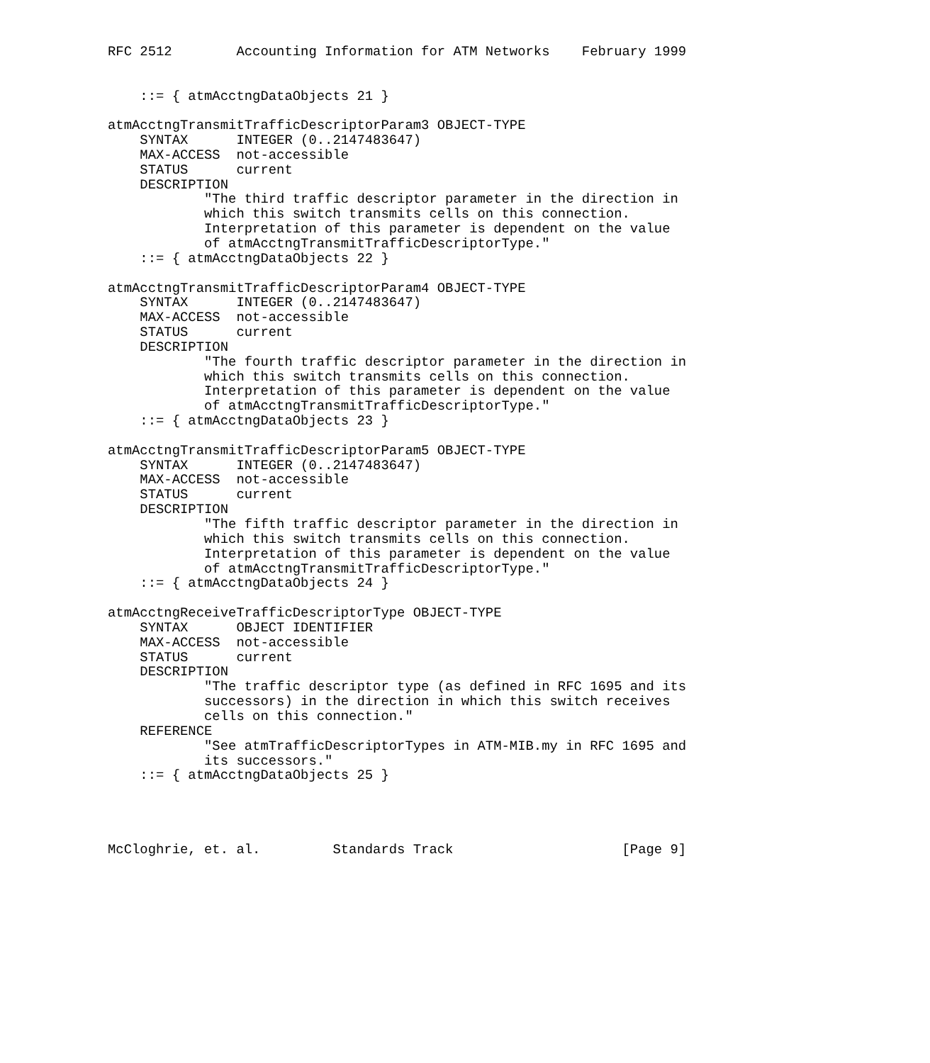RFC 2512        Accounting Information for ATM Networks    February 1999


    ::= { atmAcctngDataObjects 21 }

atmAcctngTransmitTrafficDescriptorParam3 OBJECT-TYPE
    SYNTAX      INTEGER (0..2147483647)
    MAX-ACCESS  not-accessible
    STATUS      current
    DESCRIPTION
            "The third traffic descriptor parameter in the direction in
            which this switch transmits cells on this connection.
            Interpretation of this parameter is dependent on the value
            of atmAcctngTransmitTrafficDescriptorType."
    ::= { atmAcctngDataObjects 22 }

atmAcctngTransmitTrafficDescriptorParam4 OBJECT-TYPE
    SYNTAX      INTEGER (0..2147483647)
    MAX-ACCESS  not-accessible
    STATUS      current
    DESCRIPTION
            "The fourth traffic descriptor parameter in the direction in
            which this switch transmits cells on this connection.
            Interpretation of this parameter is dependent on the value
            of atmAcctngTransmitTrafficDescriptorType."
    ::= { atmAcctngDataObjects 23 }

atmAcctngTransmitTrafficDescriptorParam5 OBJECT-TYPE
    SYNTAX      INTEGER (0..2147483647)
    MAX-ACCESS  not-accessible
    STATUS      current
    DESCRIPTION
            "The fifth traffic descriptor parameter in the direction in
            which this switch transmits cells on this connection.
            Interpretation of this parameter is dependent on the value
            of atmAcctngTransmitTrafficDescriptorType."
    ::= { atmAcctngDataObjects 24 }

atmAcctngReceiveTrafficDescriptorType OBJECT-TYPE
    SYNTAX      OBJECT IDENTIFIER
    MAX-ACCESS  not-accessible
    STATUS      current
    DESCRIPTION
            "The traffic descriptor type (as defined in RFC 1695 and its
            successors) in the direction in which this switch receives
            cells on this connection."
    REFERENCE
            "See atmTrafficDescriptorTypes in ATM-MIB.my in RFC 1695 and
            its successors."
    ::= { atmAcctngDataObjects 25 }




McCloghrie, et. al.         Standards Track                     [Page 9]